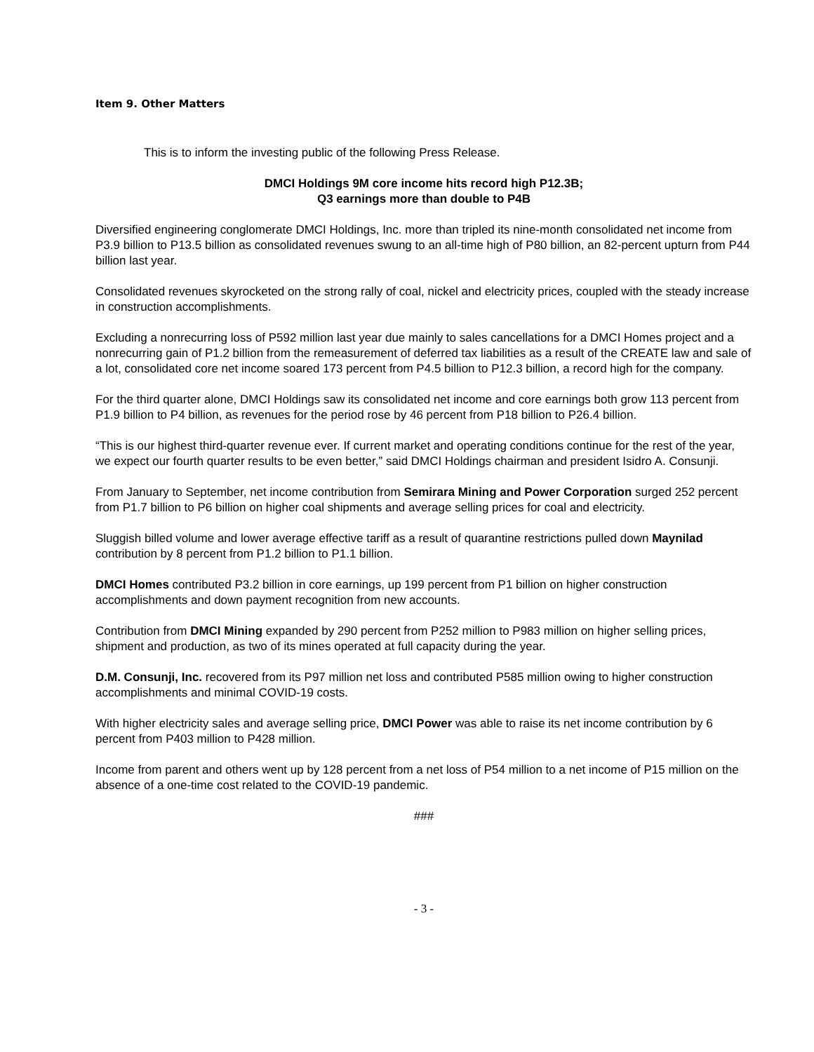Item 9. Other Matters
This is to inform the investing public of the following Press Release.
DMCI Holdings 9M core income hits record high P12.3B;
Q3 earnings more than double to P4B
Diversified engineering conglomerate DMCI Holdings, Inc. more than tripled its nine-month consolidated net income from P3.9 billion to P13.5 billion as consolidated revenues swung to an all-time high of P80 billion, an 82-percent upturn from P44 billion last year.
Consolidated revenues skyrocketed on the strong rally of coal, nickel and electricity prices, coupled with the steady increase in construction accomplishments.
Excluding a nonrecurring loss of P592 million last year due mainly to sales cancellations for a DMCI Homes project and a nonrecurring gain of P1.2 billion from the remeasurement of deferred tax liabilities as a result of the CREATE law and sale of a lot, consolidated core net income soared 173 percent from P4.5 billion to P12.3 billion, a record high for the company.
For the third quarter alone, DMCI Holdings saw its consolidated net income and core earnings both grow 113 percent from P1.9 billion to P4 billion, as revenues for the period rose by 46 percent from P18 billion to P26.4 billion.
“This is our highest third-quarter revenue ever. If current market and operating conditions continue for the rest of the year, we expect our fourth quarter results to be even better,” said DMCI Holdings chairman and president Isidro A. Consunji.
From January to September, net income contribution from Semirara Mining and Power Corporation surged 252 percent from P1.7 billion to P6 billion on higher coal shipments and average selling prices for coal and electricity.
Sluggish billed volume and lower average effective tariff as a result of quarantine restrictions pulled down Maynilad contribution by 8 percent from P1.2 billion to P1.1 billion.
DMCI Homes contributed P3.2 billion in core earnings, up 199 percent from P1 billion on higher construction accomplishments and down payment recognition from new accounts.
Contribution from DMCI Mining expanded by 290 percent from P252 million to P983 million on higher selling prices, shipment and production, as two of its mines operated at full capacity during the year.
D.M. Consunji, Inc. recovered from its P97 million net loss and contributed P585 million owing to higher construction accomplishments and minimal COVID-19 costs.
With higher electricity sales and average selling price, DMCI Power was able to raise its net income contribution by 6 percent from P403 million to P428 million.
Income from parent and others went up by 128 percent from a net loss of P54 million to a net income of P15 million on the absence of a one-time cost related to the COVID-19 pandemic.
###
- 3 -